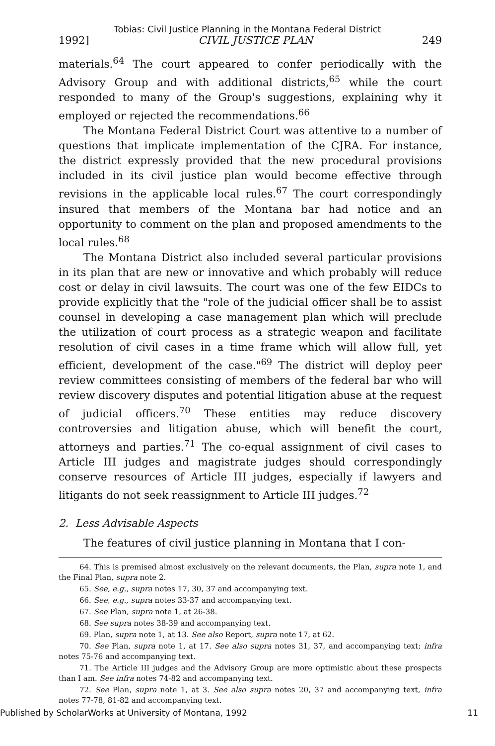Tobias: Civil Justice Planning in the Montana Federal District
1992] CIVIL JUSTICE PLAN 249
materials.<sup>64</sup> The court appeared to confer periodically with the Advisory Group and with additional districts,<sup>65</sup> while the court responded to many of the Group's suggestions, explaining why it employed or rejected the recommendations.<sup>66</sup>
The Montana Federal District Court was attentive to a number of questions that implicate implementation of the CJRA. For instance, the district expressly provided that the new procedural provisions included in its civil justice plan would become effective through revisions in the applicable local rules.<sup>67</sup> The court correspondingly insured that members of the Montana bar had notice and an opportunity to comment on the plan and proposed amendments to the local rules.<sup>68</sup>
The Montana District also included several particular provisions in its plan that are new or innovative and which probably will reduce cost or delay in civil lawsuits. The court was one of the few EIDCs to provide explicitly that the "role of the judicial officer shall be to assist counsel in developing a case management plan which will preclude the utilization of court process as a strategic weapon and facilitate resolution of civil cases in a time frame which will allow full, yet efficient, development of the case."<sup>69</sup> The district will deploy peer review committees consisting of members of the federal bar who will review discovery disputes and potential litigation abuse at the request of judicial officers.<sup>70</sup> These entities may reduce discovery controversies and litigation abuse, which will benefit the court, attorneys and parties.<sup>71</sup> The co-equal assignment of civil cases to Article III judges and magistrate judges should correspondingly conserve resources of Article III judges, especially if lawyers and litigants do not seek reassignment to Article III judges.<sup>72</sup>
2. Less Advisable Aspects
The features of civil justice planning in Montana that I con-
64. This is premised almost exclusively on the relevant documents, the Plan, supra note 1, and the Final Plan, supra note 2.
65. See, e.g., supra notes 17, 30, 37 and accompanying text.
66. See, e.g., supra notes 33-37 and accompanying text.
67. See Plan, supra note 1, at 26-38.
68. See supra notes 38-39 and accompanying text.
69. Plan, supra note 1, at 13. See also Report, supra note 17, at 62.
70. See Plan, supra note 1, at 17. See also supra notes 31, 37, and accompanying text; infra notes 75-76 and accompanying text.
71. The Article III judges and the Advisory Group are more optimistic about these prospects than I am. See infra notes 74-82 and accompanying text.
72. See Plan, supra note 1, at 3. See also supra notes 20, 37 and accompanying text, infra notes 77-78, 81-82 and accompanying text.
Published by ScholarWorks at University of Montana, 1992 11